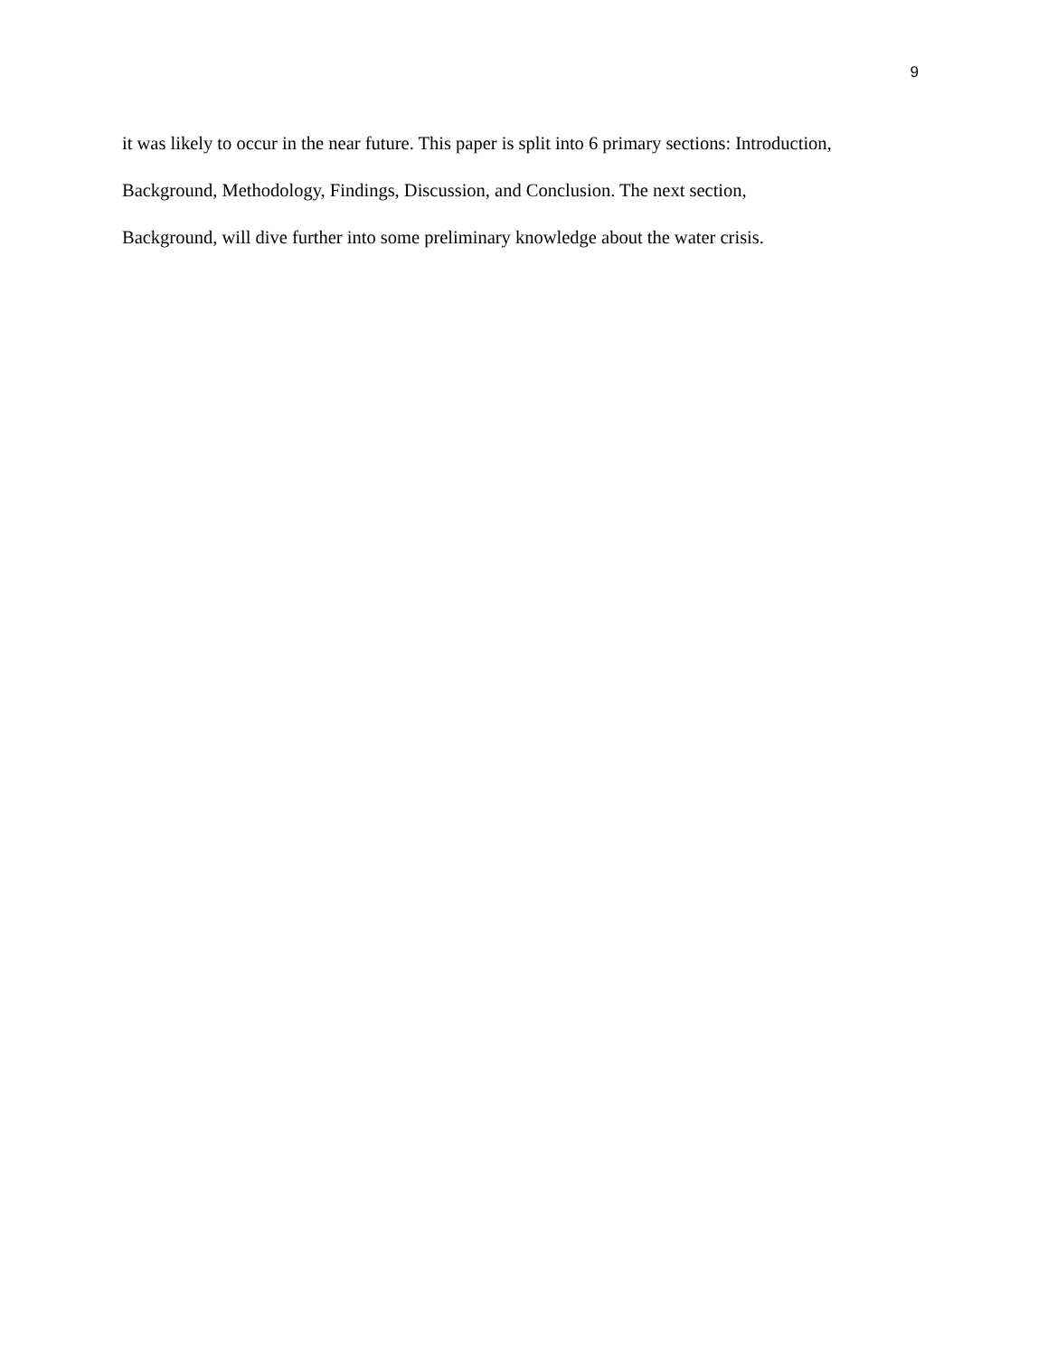9
it was likely to occur in the near future. This paper is split into 6 primary sections: Introduction,
Background, Methodology, Findings, Discussion, and Conclusion. The next section,
Background, will dive further into some preliminary knowledge about the water crisis.